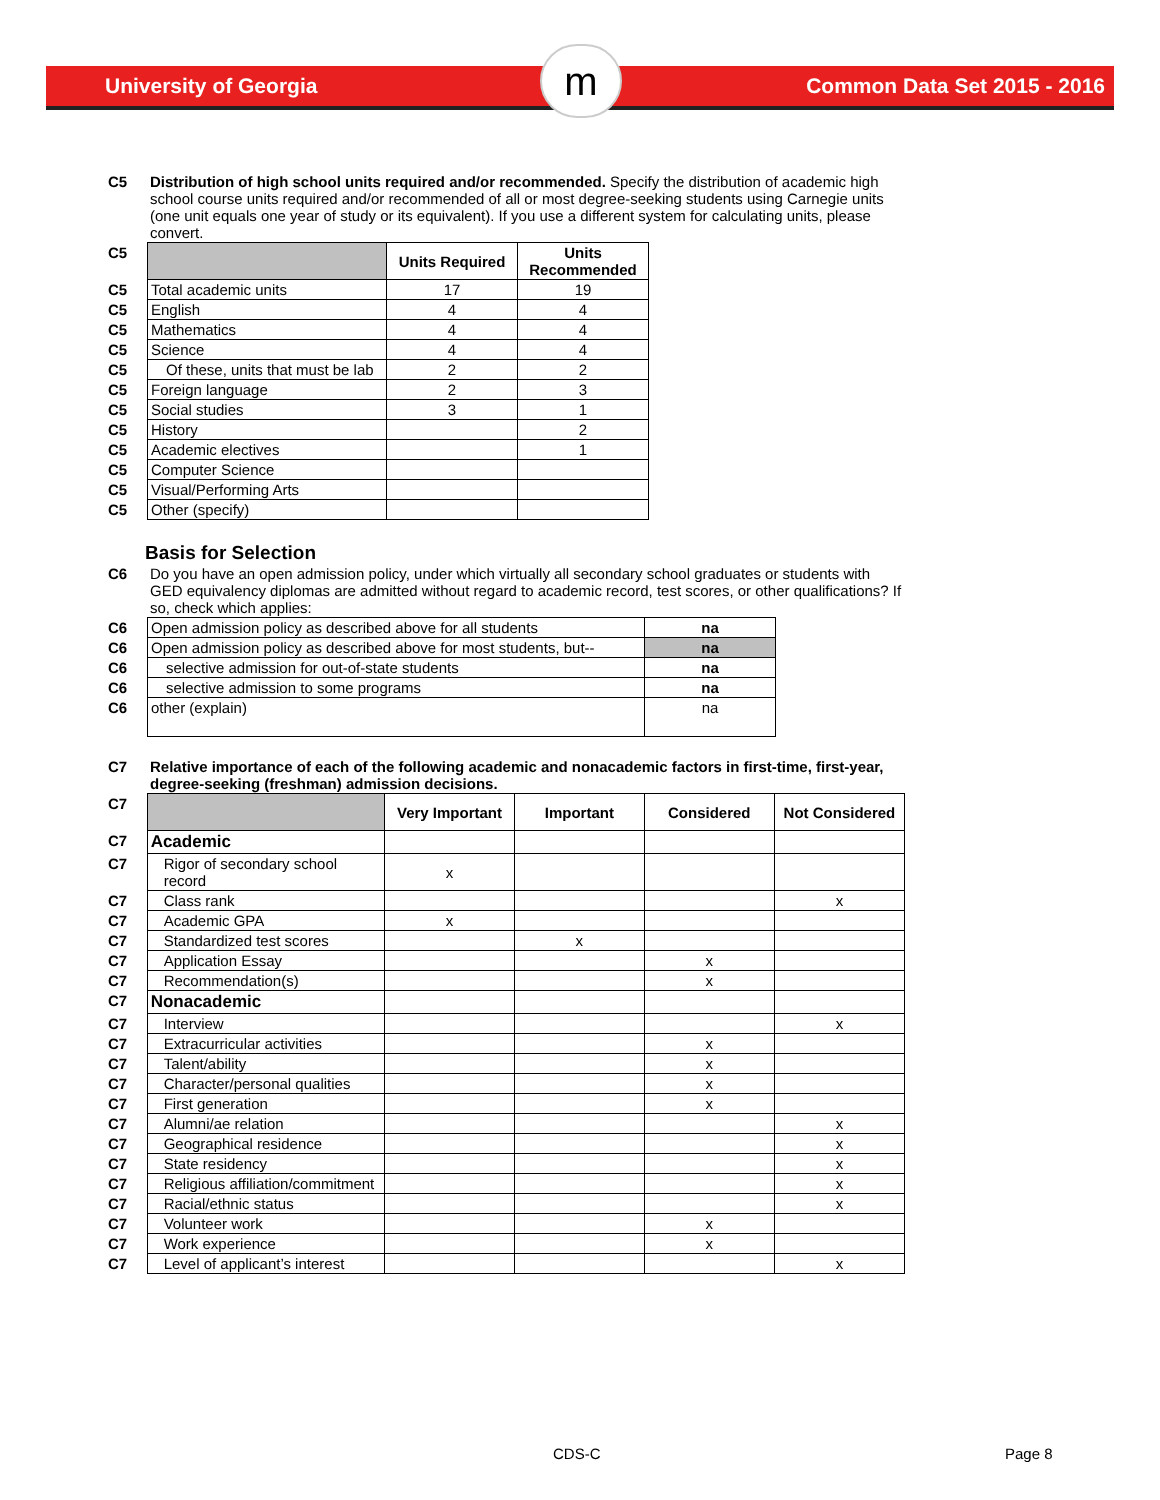m
University of Georgia Common Data Set 2015 - 2016
| C5 | Distribution of high school units required and/or recommended. Specify the distribution of academic high school course units required and/or recommended of all or most degree-seeking students using Carnegie units (one unit equals one year of study or its equivalent). If you use a different system for calculating units, please convert. |
| C5 | | Units Required | Units Recommended |
| C5 | Total academic units | 17 | 19 |
| C5 | English | 4 | 4 |
| C5 | Mathematics | 4 | 4 |
| C5 | Science | 4 | 4 |
| C5 | Of these, units that must be lab | 2 | 2 |
| C5 | Foreign language | 2 | 3 |
| C5 | Social studies | 3 | 1 |
| C5 | History | | 2 |
| C5 | Academic electives | | 1 |
| C5 | Computer Science | | |
| C5 | Visual/Performing Arts | | |
| C5 | Other (specify) | | |
Basis for Selection
| C6 | Do you have an open admission policy, under which virtually all secondary school graduates or students with GED equivalency diplomas are admitted without regard to academic record, test scores, or other qualifications? If so, check which applies: |
| C6 | Open admission policy as described above for all students | na |
| C6 | Open admission policy as described above for most students, but-- | na |
| C6 | selective admission for out-of-state students | na |
| C6 | selective admission to some programs | na |
| C6 | other (explain) | na |
| C7 | Relative importance of each of the following academic and nonacademic factors in first-time, first-year, degree-seeking (freshman) admission decisions. |
| C7 | | Very Important | Important | Considered | Not Considered |
| C7 | Academic | | | | |
| C7 | Rigor of secondary school record | x | | | |
| C7 | Class rank | | | | x |
| C7 | Academic GPA | x | | | |
| C7 | Standardized test scores | | x | | |
| C7 | Application Essay | | | x | |
| C7 | Recommendation(s) | | | x | |
| C7 | Nonacademic | | | | |
| C7 | Interview | | | | x |
| C7 | Extracurricular activities | | | x | |
| C7 | Talent/ability | | | x | |
| C7 | Character/personal qualities | | | x | |
| C7 | First generation | | | x | |
| C7 | Alumni/ae relation | | | | x |
| C7 | Geographical residence | | | | x |
| C7 | State residency | | | | x |
| C7 | Religious affiliation/commitment | | | | x |
| C7 | Racial/ethnic status | | | | x |
| C7 | Volunteer work | | | x | |
| C7 | Work experience | | | x | |
| C7 | Level of applicant’s interest | | | | x |
CDS-C Page 8